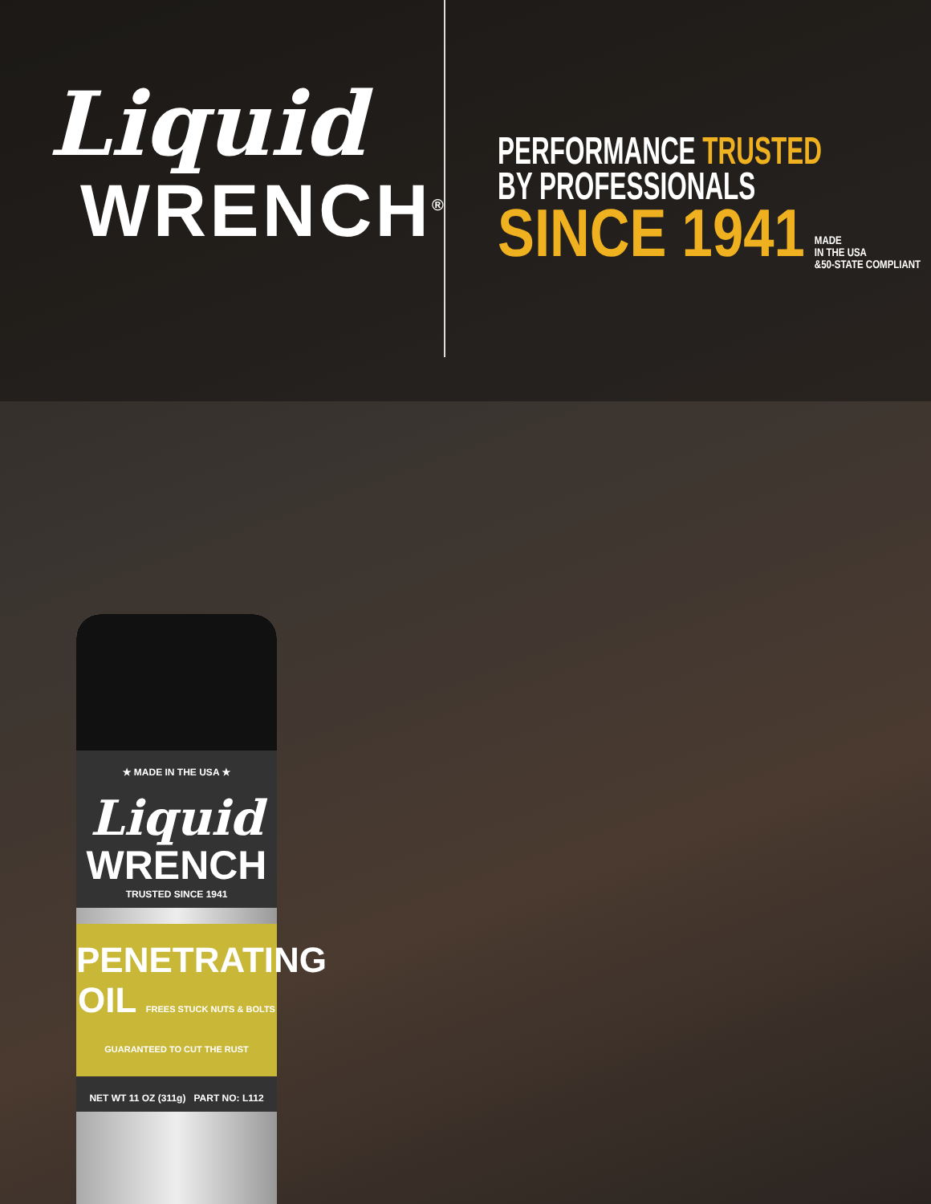Liquid
WRENCH<sup>®</sup>
PERFORMANCE TRUSTED
BY PROFESSIONALS
SINCE 1941
MADE
IN THE USA
&50-STATE COMPLIANT
★ MADE IN THE USA ★
Liquid
WRENCH
TRUSTED SINCE 1941
PENETRATING
OIL FREES STUCK NUTS & BOLTS
GUARANTEED TO CUT THE RUST
NET WT 11 OZ (311g) PART NO: L112